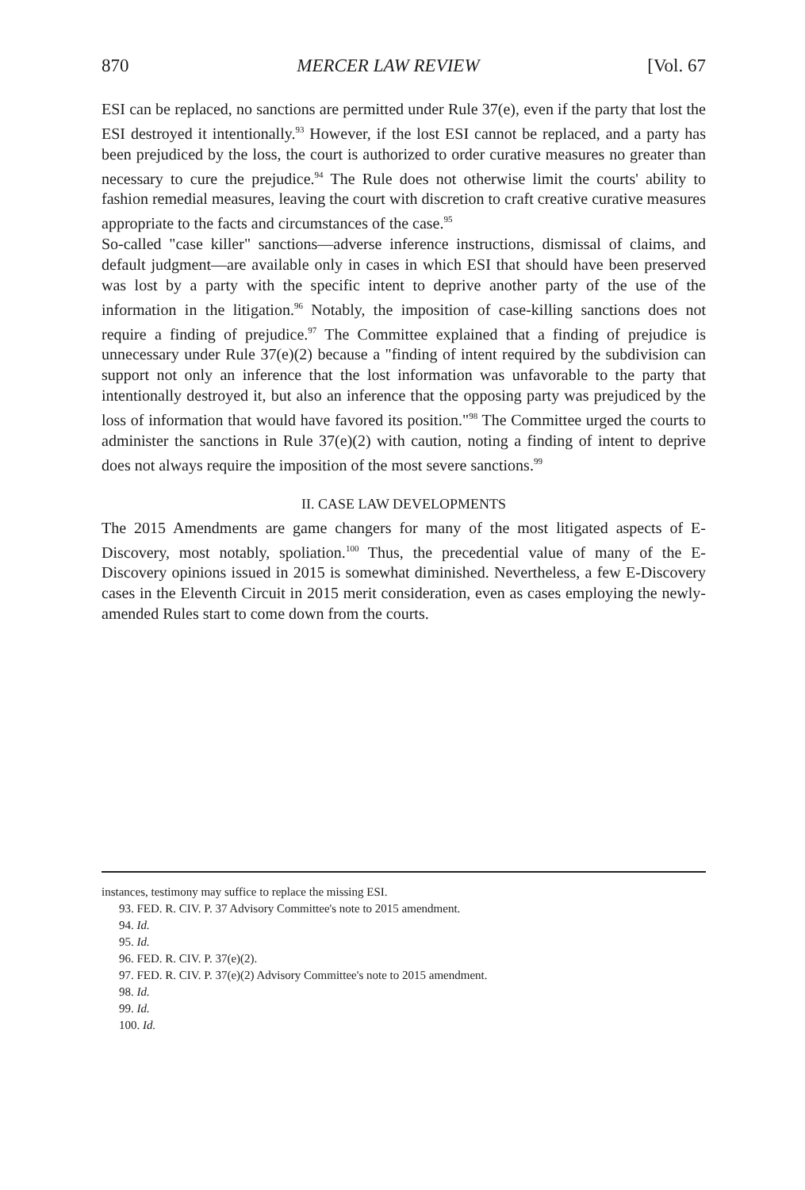870 MERCER LAW REVIEW [Vol. 67
ESI can be replaced, no sanctions are permitted under Rule 37(e), even if the party that lost the ESI destroyed it intentionally.<sup>93</sup> However, if the lost ESI cannot be replaced, and a party has been prejudiced by the loss, the court is authorized to order curative measures no greater than necessary to cure the prejudice.<sup>94</sup> The Rule does not otherwise limit the courts' ability to fashion remedial measures, leaving the court with discretion to craft creative curative measures appropriate to the facts and circumstances of the case.<sup>95</sup>
So-called "case killer" sanctions—adverse inference instructions, dismissal of claims, and default judgment—are available only in cases in which ESI that should have been preserved was lost by a party with the specific intent to deprive another party of the use of the information in the litigation.<sup>96</sup> Notably, the imposition of case-killing sanctions does not require a finding of prejudice.<sup>97</sup> The Committee explained that a finding of prejudice is unnecessary under Rule 37(e)(2) because a "finding of intent required by the subdivision can support not only an inference that the lost information was unfavorable to the party that intentionally destroyed it, but also an inference that the opposing party was prejudiced by the loss of information that would have favored its position."<sup>98</sup> The Committee urged the courts to administer the sanctions in Rule 37(e)(2) with caution, noting a finding of intent to deprive does not always require the imposition of the most severe sanctions.<sup>99</sup>
II. CASE LAW DEVELOPMENTS
The 2015 Amendments are game changers for many of the most litigated aspects of E-Discovery, most notably, spoliation.<sup>100</sup> Thus, the precedential value of many of the E-Discovery opinions issued in 2015 is somewhat diminished. Nevertheless, a few E-Discovery cases in the Eleventh Circuit in 2015 merit consideration, even as cases employing the newly-amended Rules start to come down from the courts.
instances, testimony may suffice to replace the missing ESI.
93. FED. R. CIV. P. 37 Advisory Committee's note to 2015 amendment.
94. Id.
95. Id.
96. FED. R. CIV. P. 37(e)(2).
97. FED. R. CIV. P. 37(e)(2) Advisory Committee's note to 2015 amendment.
98. Id.
99. Id.
100. Id.